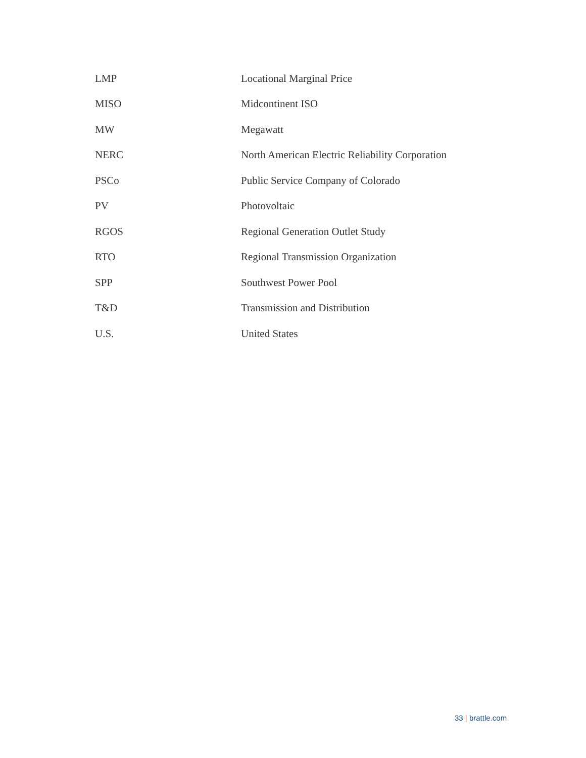| LMP | Locational Marginal Price |
| MISO | Midcontinent ISO |
| MW | Megawatt |
| NERC | North American Electric Reliability Corporation |
| PSCo | Public Service Company of Colorado |
| PV | Photovoltaic |
| RGOS | Regional Generation Outlet Study |
| RTO | Regional Transmission Organization |
| SPP | Southwest Power Pool |
| T&D | Transmission and Distribution |
| U.S. | United States |
33 | brattle.com